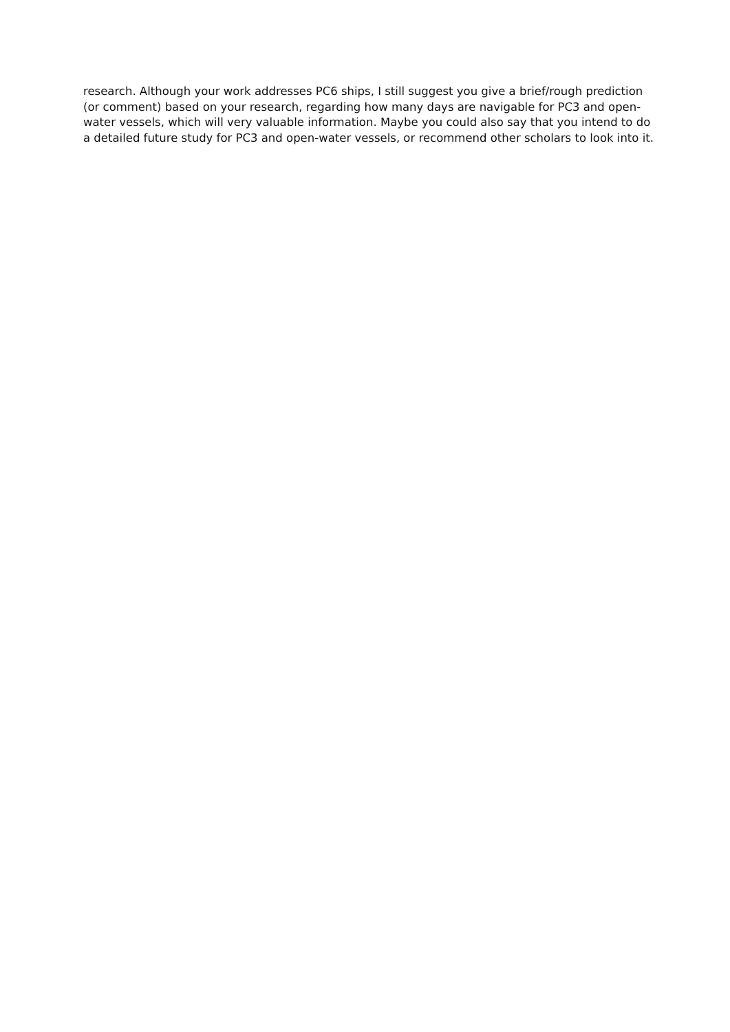research. Although your work addresses PC6 ships, I still suggest you give a brief/rough prediction (or comment) based on your research, regarding how many days are navigable for PC3 and open-water vessels, which will very valuable information. Maybe you could also say that you intend to do a detailed future study for PC3 and open-water vessels, or recommend other scholars to look into it.